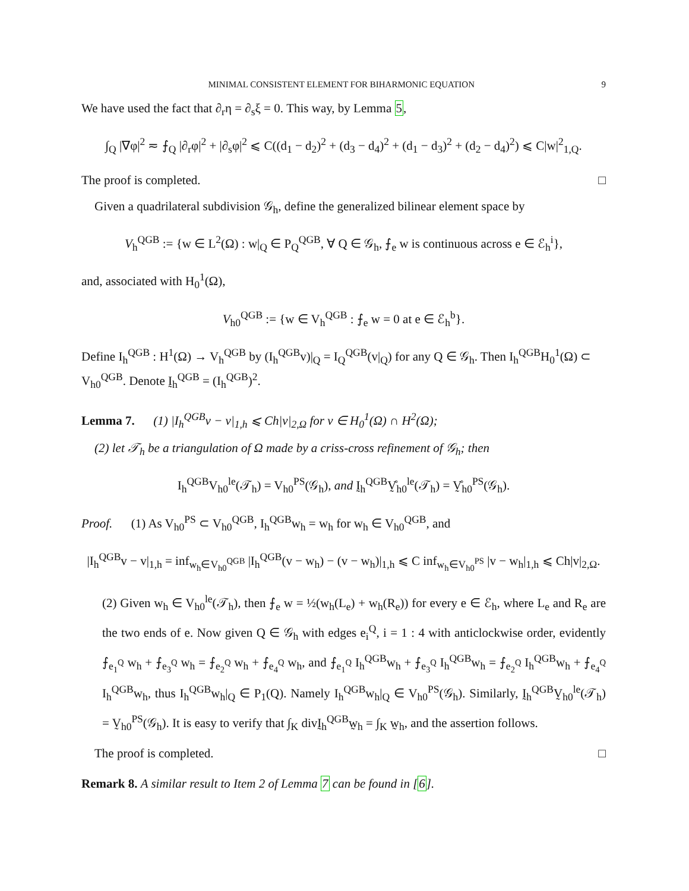MINIMAL CONSISTENT ELEMENT FOR BIHARMONIC EQUATION 9
We have used the fact that ∂<sub>r</sub>η = ∂<sub>s</sub>ξ = 0. This way, by Lemma 5,
∫<sub>Q</sub> |∇φ|<sup>2</sup> ≂ ⨍<sub>Q</sub> |∂<sub>r</sub>φ|<sup>2</sup> + |∂<sub>s</sub>φ|<sup>2</sup> ⩽ C((d<sub>1</sub> − d<sub>2</sub>)<sup>2</sup> + (d<sub>3</sub> − d<sub>4</sub>)<sup>2</sup> + (d<sub>1</sub> − d<sub>3</sub>)<sup>2</sup> + (d<sub>2</sub> − d<sub>4</sub>)<sup>2</sup>) ⩽ C|w|<sup>2</sup><sub>1,Q</sub>.
The proof is completed. □
Given a quadrilateral subdivision 𝒢<sub>h</sub>, define the generalized bilinear element space by
V<sub>h</sub><sup>QGB</sup> := {w ∈ L<sup>2</sup>(Ω) : w|<sub>Q</sub> ∈ P<sub>Q</sub><sup>QGB</sup>, ∀ Q ∈ 𝒢<sub>h</sub>, ⨍<sub>e</sub> w is continuous across e ∈ ℰ<sub>h</sub><sup>i</sup>},
and, associated with H<sub>0</sub><sup>1</sup>(Ω),
V<sub>h0</sub><sup>QGB</sup> := {w ∈ V<sub>h</sub><sup>QGB</sup> : ⨍<sub>e</sub> w = 0 at e ∈ ℰ<sub>h</sub><sup>b</sup>}.
Define I<sub>h</sub><sup>QGB</sup> : H<sup>1</sup>(Ω) → V<sub>h</sub><sup>QGB</sup> by (I<sub>h</sub><sup>QGB</sup>v)|<sub>Q</sub> = I<sub>Q</sub><sup>QGB</sup>(v|<sub>Q</sub>) for any Q ∈ 𝒢<sub>h</sub>. Then I<sub>h</sub><sup>QGB</sup>H<sub>0</sub><sup>1</sup>(Ω) ⊂ V<sub>h0</sub><sup>QGB</sup>. Denote Ḭ<sub>h</sub><sup>QGB</sup> = (I<sub>h</sub><sup>QGB</sup>)<sup>2</sup>.
Lemma 7. (1) |I<sub>h</sub><sup>QGB</sup>v − v|<sub>1,h</sub> ⩽ Ch|v|<sub>2,Ω</sub> for v ∈ H<sub>0</sub><sup>1</sup>(Ω) ∩ H<sup>2</sup>(Ω);
(2) let 𝒯<sub>h</sub> be a triangulation of Ω made by a criss-cross refinement of 𝒢<sub>h</sub>; then
I<sub>h</sub><sup>QGB</sup>V<sub>h0</sub><sup>le</sup>(𝒯<sub>h</sub>) = V<sub>h0</sub><sup>PS</sup>(𝒢<sub>h</sub>), and Ḭ<sub>h</sub><sup>QGB</sup>V̰̊<sub>h0</sub><sup>le</sup>(𝒯<sub>h</sub>) = V̰̊<sub>h0</sub><sup>PS</sup>(𝒢<sub>h</sub>).
Proof. (1) As V<sub>h0</sub><sup>PS</sup> ⊂ V<sub>h0</sub><sup>QGB</sup>, I<sub>h</sub><sup>QGB</sup>w<sub>h</sub> = w<sub>h</sub> for w<sub>h</sub> ∈ V<sub>h0</sub><sup>QGB</sup>, and
|I<sub>h</sub><sup>QGB</sup>v − v|<sub>1,h</sub> = inf<sub>w<sub>h</sub>∈V<sub>h0</sub><sup>QGB</sup></sub> |I<sub>h</sub><sup>QGB</sup>(v − w<sub>h</sub>) − (v − w<sub>h</sub>)|<sub>1,h</sub> ⩽ C inf<sub>w<sub>h</sub>∈V<sub>h0</sub><sup>PS</sup></sub> |v − w<sub>h</sub>|<sub>1,h</sub> ⩽ Ch|v|<sub>2,Ω</sub>.
(2) Given w<sub>h</sub> ∈ V<sub>h0</sub><sup>le</sup>(𝒯<sub>h</sub>), then ⨍<sub>e</sub> w = ½(w<sub>h</sub>(L<sub>e</sub>) + w<sub>h</sub>(R<sub>e</sub>)) for every e ∈ ℰ<sub>h</sub>, where L<sub>e</sub> and R<sub>e</sub> are the two ends of e. Now given Q ∈ 𝒢<sub>h</sub> with edges e<sub>i</sub><sup>Q</sup>, i = 1 : 4 with anticlockwise order, evidently ⨍<sub>e<sub>1</sub><sup>Q</sup></sub> w<sub>h</sub> + ⨍<sub>e<sub>3</sub><sup>Q</sup></sub> w<sub>h</sub> = ⨍<sub>e<sub>2</sub><sup>Q</sup></sub> w<sub>h</sub> + ⨍<sub>e<sub>4</sub><sup>Q</sup></sub> w<sub>h</sub>, and ⨍<sub>e<sub>1</sub><sup>Q</sup></sub> I<sub>h</sub><sup>QGB</sup>w<sub>h</sub> + ⨍<sub>e<sub>3</sub><sup>Q</sup></sub> I<sub>h</sub><sup>QGB</sup>w<sub>h</sub> = ⨍<sub>e<sub>2</sub><sup>Q</sup></sub> I<sub>h</sub><sup>QGB</sup>w<sub>h</sub> + ⨍<sub>e<sub>4</sub><sup>Q</sup></sub> I<sub>h</sub><sup>QGB</sup>w<sub>h</sub>, thus I<sub>h</sub><sup>QGB</sup>w<sub>h</sub>|<sub>Q</sub> ∈ P<sub>1</sub>(Q). Namely I<sub>h</sub><sup>QGB</sup>w<sub>h</sub>|<sub>Q</sub> ∈ V<sub>h0</sub><sup>PS</sup>(𝒢<sub>h</sub>). Similarly, Ḭ<sub>h</sub><sup>QGB</sup>V̰<sub>h0</sub><sup>le</sup>(𝒯<sub>h</sub>) = V̰<sub>h0</sub><sup>PS</sup>(𝒢<sub>h</sub>). It is easy to verify that ∫<sub>K</sub> divḬ<sub>h</sub><sup>QGB</sup>w̰<sub>h</sub> = ∫<sub>K</sub> w̰<sub>h</sub>, and the assertion follows.
The proof is completed. □
Remark 8. A similar result to Item 2 of Lemma 7 can be found in [6].